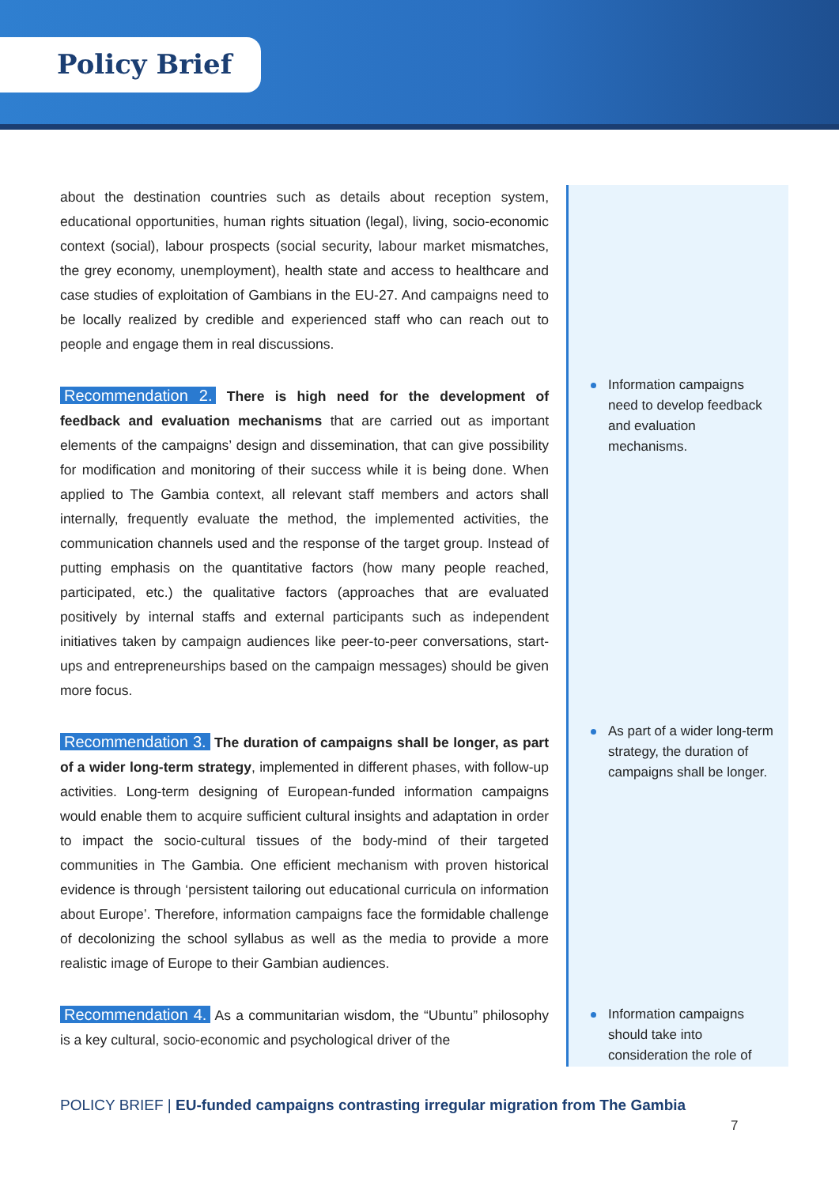Policy Brief
about the destination countries such as details about reception system, educational opportunities, human rights situation (legal), living, socio-economic context (social), labour prospects (social security, labour market mismatches, the grey economy, unemployment), health state and access to healthcare and case studies of exploitation of Gambians in the EU-27. And campaigns need to be locally realized by credible and experienced staff who can reach out to people and engage them in real discussions.
Recommendation 2. There is high need for the development of feedback and evaluation mechanisms that are carried out as important elements of the campaigns’ design and dissemination, that can give possibility for modification and monitoring of their success while it is being done. When applied to The Gambia context, all relevant staff members and actors shall internally, frequently evaluate the method, the implemented activities, the communication channels used and the response of the target group. Instead of putting emphasis on the quantitative factors (how many people reached, participated, etc.) the qualitative factors (approaches that are evaluated positively by internal staffs and external participants such as independent initiatives taken by campaign audiences like peer-to-peer conversations, start-ups and entrepreneurships based on the campaign messages) should be given more focus.
Recommendation 3. The duration of campaigns shall be longer, as part of a wider long-term strategy, implemented in different phases, with follow-up activities. Long-term designing of European-funded information campaigns would enable them to acquire sufficient cultural insights and adaptation in order to impact the socio-cultural tissues of the body-mind of their targeted communities in The Gambia. One efficient mechanism with proven historical evidence is through ‘persistent tailoring out educational curricula on information about Europe’. Therefore, information campaigns face the formidable challenge of decolonizing the school syllabus as well as the media to provide a more realistic image of Europe to their Gambian audiences.
Recommendation 4. As a communitarian wisdom, the “Ubuntu” philosophy is a key cultural, socio-economic and psychological driver of the
Information campaigns need to develop feedback and evaluation mechanisms.
As part of a wider long-term strategy, the duration of campaigns shall be longer.
Information campaigns should take into consideration the role of
POLICY BRIEF | EU-funded campaigns contrasting irregular migration from The Gambia
7